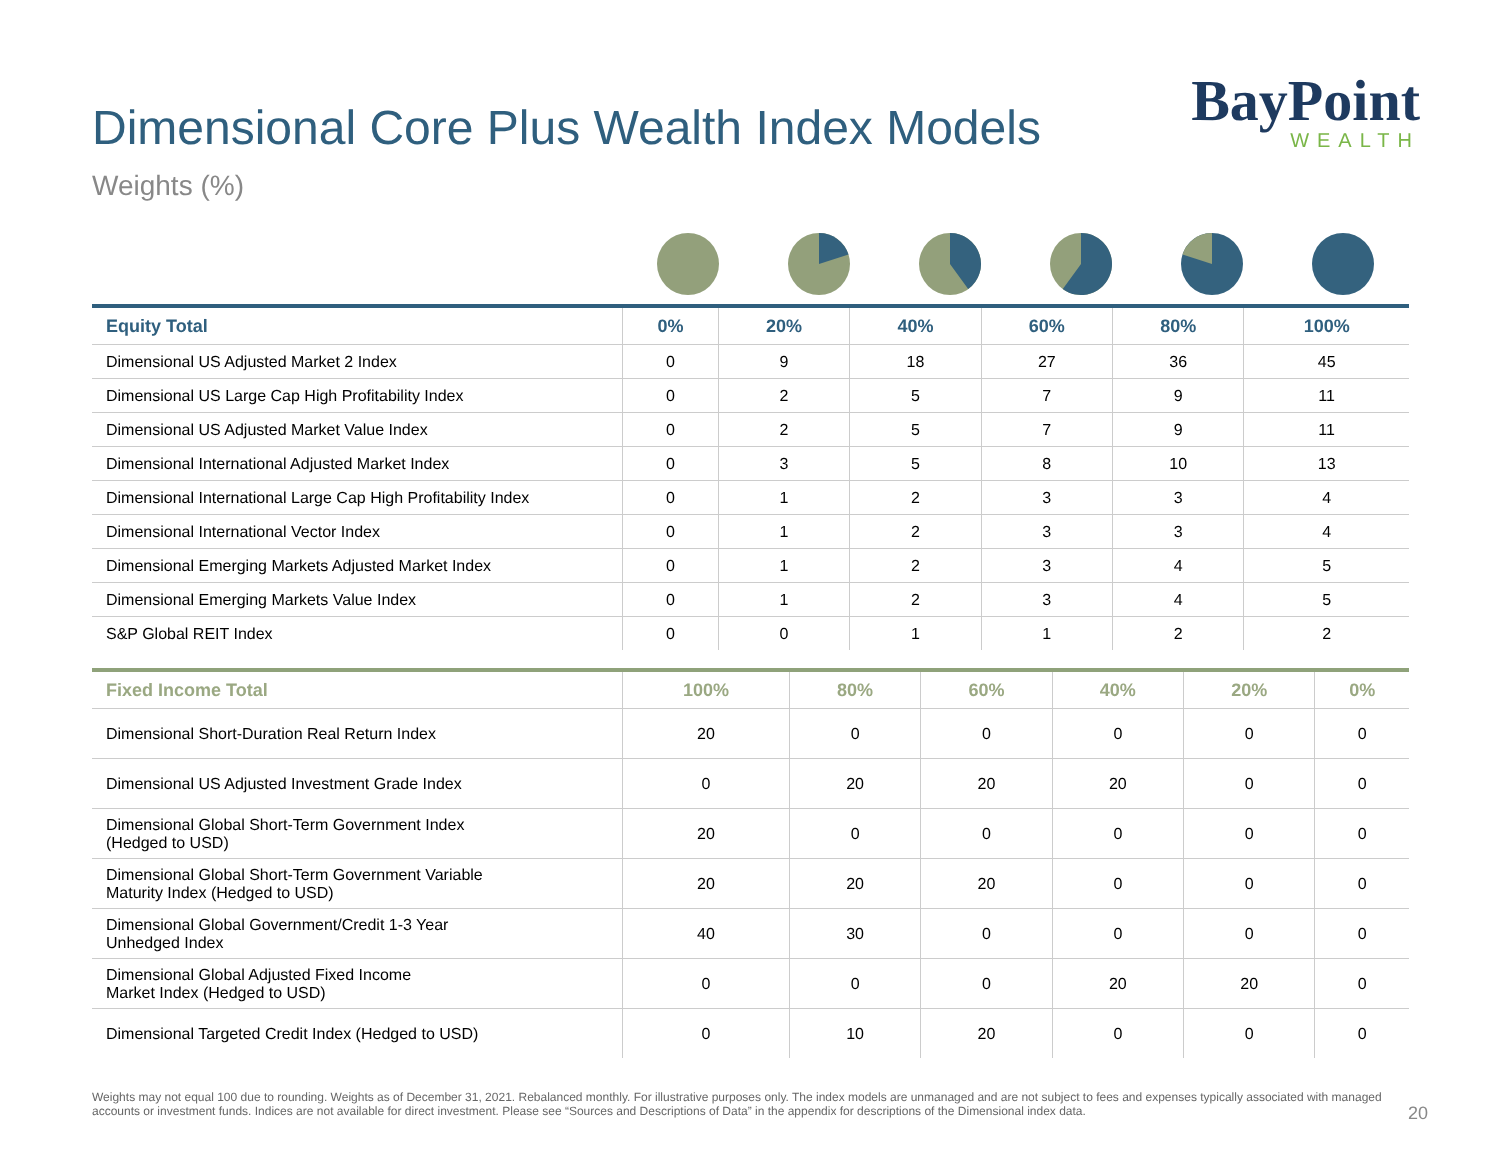Dimensional Core Plus Wealth Index Models
BayPoint
WEALTH
Weights (%)
| Equity Total | 0% | 20% | 40% | 60% | 80% | 100% |
| --- | --- | --- | --- | --- | --- | --- |
| Dimensional US Adjusted Market 2 Index | 0 | 9 | 18 | 27 | 36 | 45 |
| Dimensional US Large Cap High Profitability Index | 0 | 2 | 5 | 7 | 9 | 11 |
| Dimensional US Adjusted Market Value Index | 0 | 2 | 5 | 7 | 9 | 11 |
| Dimensional International Adjusted Market Index | 0 | 3 | 5 | 8 | 10 | 13 |
| Dimensional International Large Cap High Profitability Index | 0 | 1 | 2 | 3 | 3 | 4 |
| Dimensional International Vector Index | 0 | 1 | 2 | 3 | 3 | 4 |
| Dimensional Emerging Markets Adjusted Market Index | 0 | 1 | 2 | 3 | 4 | 5 |
| Dimensional Emerging Markets Value Index | 0 | 1 | 2 | 3 | 4 | 5 |
| S&P Global REIT Index | 0 | 0 | 1 | 1 | 2 | 2 |
| Fixed Income Total | 100% | 80% | 60% | 40% | 20% | 0% |
| --- | --- | --- | --- | --- | --- | --- |
| Dimensional Short-Duration Real Return Index | 20 | 0 | 0 | 0 | 0 | 0 |
| Dimensional US Adjusted Investment Grade Index | 0 | 20 | 20 | 20 | 0 | 0 |
| Dimensional Global Short-Term Government Index (Hedged to USD) | 20 | 0 | 0 | 0 | 0 | 0 |
| Dimensional Global Short-Term Government Variable Maturity Index (Hedged to USD) | 20 | 20 | 20 | 0 | 0 | 0 |
| Dimensional Global Government/Credit 1-3 Year Unhedged Index | 40 | 30 | 0 | 0 | 0 | 0 |
| Dimensional Global Adjusted Fixed Income Market Index (Hedged to USD) | 0 | 0 | 0 | 20 | 20 | 0 |
| Dimensional Targeted Credit Index (Hedged to USD) | 0 | 10 | 20 | 0 | 0 | 0 |
Weights may not equal 100 due to rounding. Weights as of December 31, 2021. Rebalanced monthly. For illustrative purposes only. The index models are unmanaged and are not subject to fees and expenses typically associated with managed accounts or investment funds. Indices are not available for direct investment. Please see “Sources and Descriptions of Data” in the appendix for descriptions of the Dimensional index data.
20